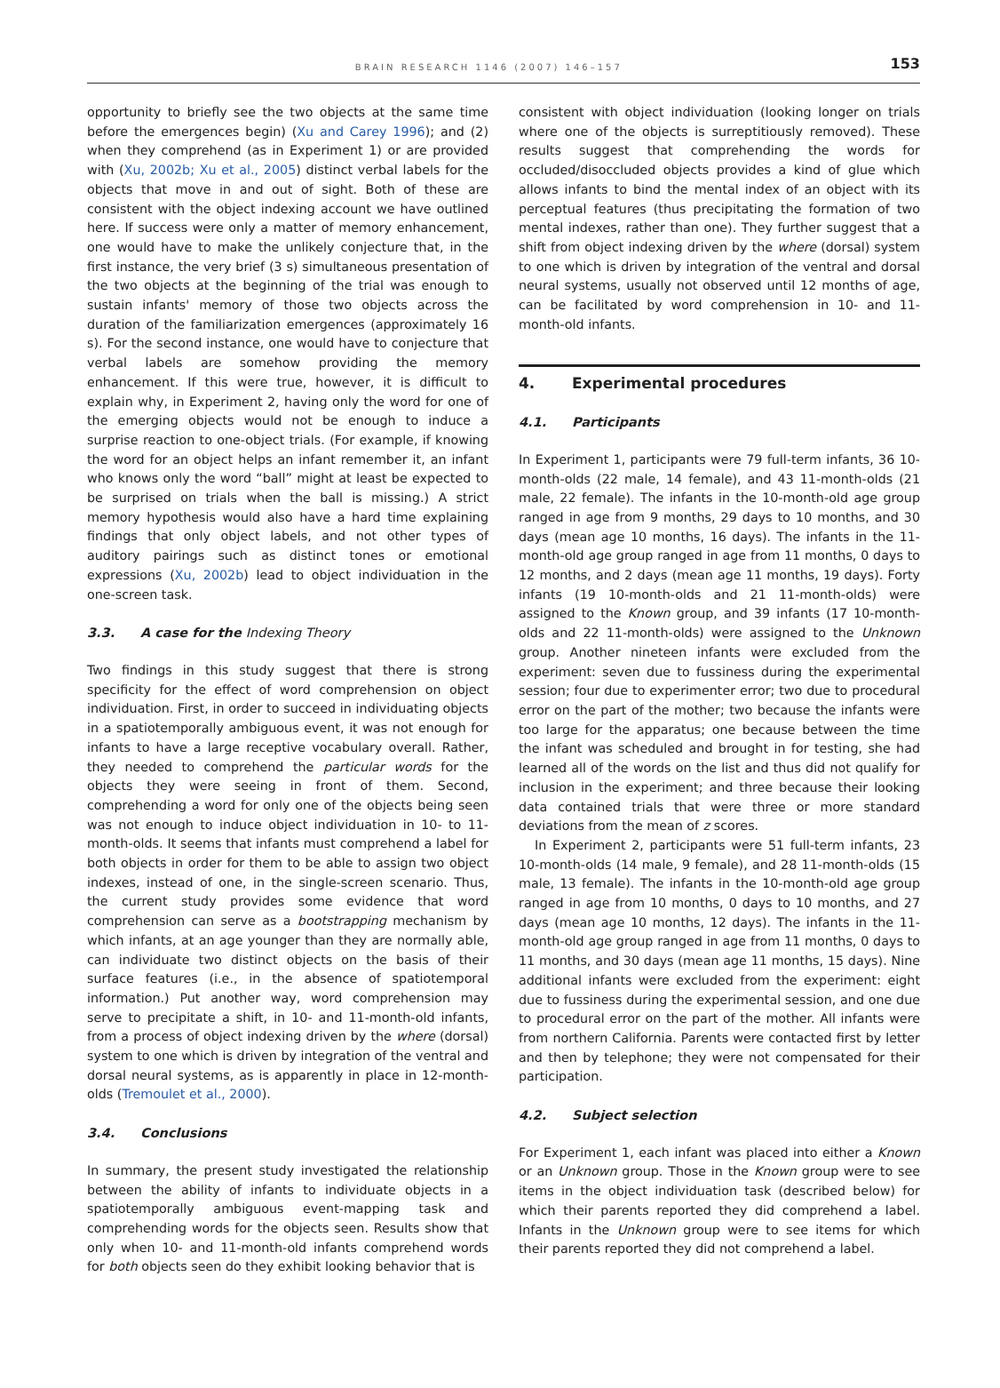BRAIN RESEARCH 1146 (2007) 146–157 153
opportunity to briefly see the two objects at the same time before the emergences begin) (Xu and Carey 1996); and (2) when they comprehend (as in Experiment 1) or are provided with (Xu, 2002b; Xu et al., 2005) distinct verbal labels for the objects that move in and out of sight. Both of these are consistent with the object indexing account we have outlined here. If success were only a matter of memory enhancement, one would have to make the unlikely conjecture that, in the first instance, the very brief (3 s) simultaneous presentation of the two objects at the beginning of the trial was enough to sustain infants' memory of those two objects across the duration of the familiarization emergences (approximately 16 s). For the second instance, one would have to conjecture that verbal labels are somehow providing the memory enhancement. If this were true, however, it is difficult to explain why, in Experiment 2, having only the word for one of the emerging objects would not be enough to induce a surprise reaction to one-object trials. (For example, if knowing the word for an object helps an infant remember it, an infant who knows only the word “ball” might at least be expected to be surprised on trials when the ball is missing.) A strict memory hypothesis would also have a hard time explaining findings that only object labels, and not other types of auditory pairings such as distinct tones or emotional expressions (Xu, 2002b) lead to object individuation in the one-screen task.
3.3. A case for the Indexing Theory
Two findings in this study suggest that there is strong specificity for the effect of word comprehension on object individuation. First, in order to succeed in individuating objects in a spatiotemporally ambiguous event, it was not enough for infants to have a large receptive vocabulary overall. Rather, they needed to comprehend the particular words for the objects they were seeing in front of them. Second, comprehending a word for only one of the objects being seen was not enough to induce object individuation in 10- to 11-month-olds. It seems that infants must comprehend a label for both objects in order for them to be able to assign two object indexes, instead of one, in the single-screen scenario. Thus, the current study provides some evidence that word comprehension can serve as a bootstrapping mechanism by which infants, at an age younger than they are normally able, can individuate two distinct objects on the basis of their surface features (i.e., in the absence of spatiotemporal information.) Put another way, word comprehension may serve to precipitate a shift, in 10- and 11-month-old infants, from a process of object indexing driven by the where (dorsal) system to one which is driven by integration of the ventral and dorsal neural systems, as is apparently in place in 12-month-olds (Tremoulet et al., 2000).
3.4. Conclusions
In summary, the present study investigated the relationship between the ability of infants to individuate objects in a spatiotemporally ambiguous event-mapping task and comprehending words for the objects seen. Results show that only when 10- and 11-month-old infants comprehend words for both objects seen do they exhibit looking behavior that is
consistent with object individuation (looking longer on trials where one of the objects is surreptitiously removed). These results suggest that comprehending the words for occluded/disoccluded objects provides a kind of glue which allows infants to bind the mental index of an object with its perceptual features (thus precipitating the formation of two mental indexes, rather than one). They further suggest that a shift from object indexing driven by the where (dorsal) system to one which is driven by integration of the ventral and dorsal neural systems, usually not observed until 12 months of age, can be facilitated by word comprehension in 10- and 11-month-old infants.
4. Experimental procedures
4.1. Participants
In Experiment 1, participants were 79 full-term infants, 36 10-month-olds (22 male, 14 female), and 43 11-month-olds (21 male, 22 female). The infants in the 10-month-old age group ranged in age from 9 months, 29 days to 10 months, and 30 days (mean age 10 months, 16 days). The infants in the 11-month-old age group ranged in age from 11 months, 0 days to 12 months, and 2 days (mean age 11 months, 19 days). Forty infants (19 10-month-olds and 21 11-month-olds) were assigned to the Known group, and 39 infants (17 10-month-olds and 22 11-month-olds) were assigned to the Unknown group. Another nineteen infants were excluded from the experiment: seven due to fussiness during the experimental session; four due to experimenter error; two due to procedural error on the part of the mother; two because the infants were too large for the apparatus; one because between the time the infant was scheduled and brought in for testing, she had learned all of the words on the list and thus did not qualify for inclusion in the experiment; and three because their looking data contained trials that were three or more standard deviations from the mean of z scores.
In Experiment 2, participants were 51 full-term infants, 23 10-month-olds (14 male, 9 female), and 28 11-month-olds (15 male, 13 female). The infants in the 10-month-old age group ranged in age from 10 months, 0 days to 10 months, and 27 days (mean age 10 months, 12 days). The infants in the 11-month-old age group ranged in age from 11 months, 0 days to 11 months, and 30 days (mean age 11 months, 15 days). Nine additional infants were excluded from the experiment: eight due to fussiness during the experimental session, and one due to procedural error on the part of the mother. All infants were from northern California. Parents were contacted first by letter and then by telephone; they were not compensated for their participation.
4.2. Subject selection
For Experiment 1, each infant was placed into either a Known or an Unknown group. Those in the Known group were to see items in the object individuation task (described below) for which their parents reported they did comprehend a label. Infants in the Unknown group were to see items for which their parents reported they did not comprehend a label.